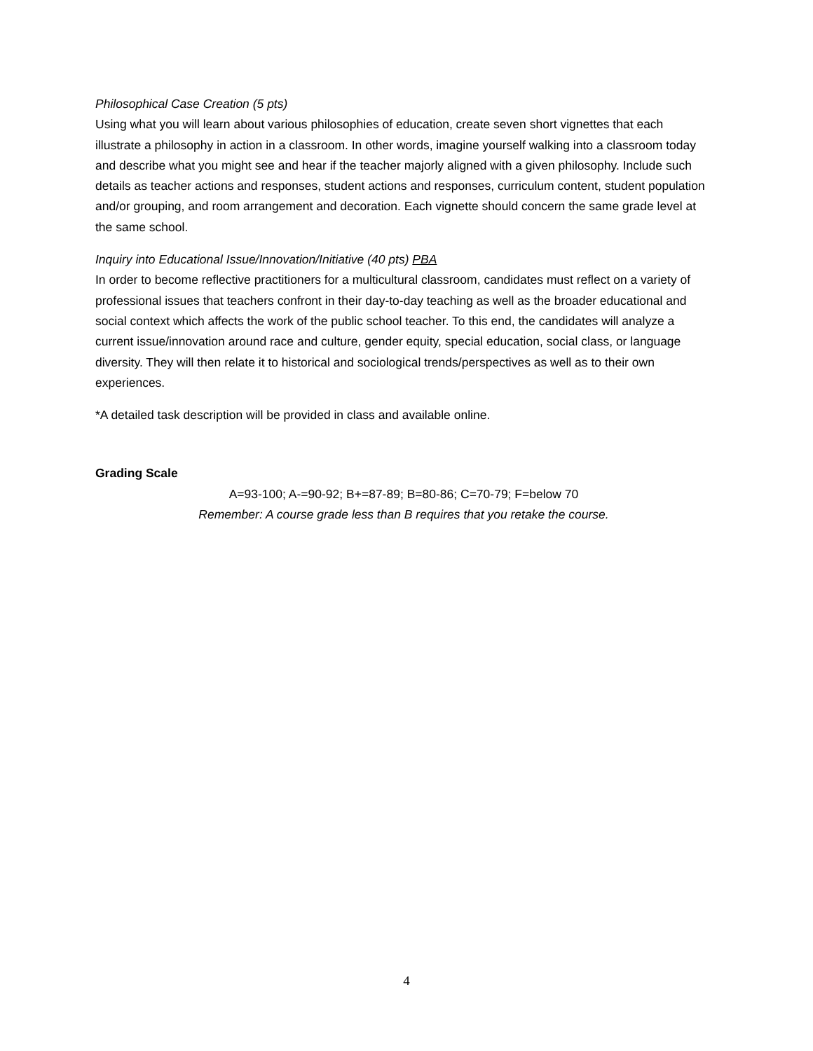Philosophical Case Creation (5 pts)
Using what you will learn about various philosophies of education, create seven short vignettes that each illustrate a philosophy in action in a classroom. In other words, imagine yourself walking into a classroom today and describe what you might see and hear if the teacher majorly aligned with a given philosophy. Include such details as teacher actions and responses, student actions and responses, curriculum content, student population and/or grouping, and room arrangement and decoration. Each vignette should concern the same grade level at the same school.
Inquiry into Educational Issue/Innovation/Initiative (40 pts) PBA
In order to become reflective practitioners for a multicultural classroom, candidates must reflect on a variety of professional issues that teachers confront in their day-to-day teaching as well as the broader educational and social context which affects the work of the public school teacher. To this end, the candidates will analyze a current issue/innovation around race and culture, gender equity, special education, social class, or language diversity. They will then relate it to historical and sociological trends/perspectives as well as to their own experiences.
*A detailed task description will be provided in class and available online.
Grading Scale
A=93-100; A-=90-92; B+=87-89; B=80-86; C=70-79; F=below 70
Remember: A course grade less than B requires that you retake the course.
4